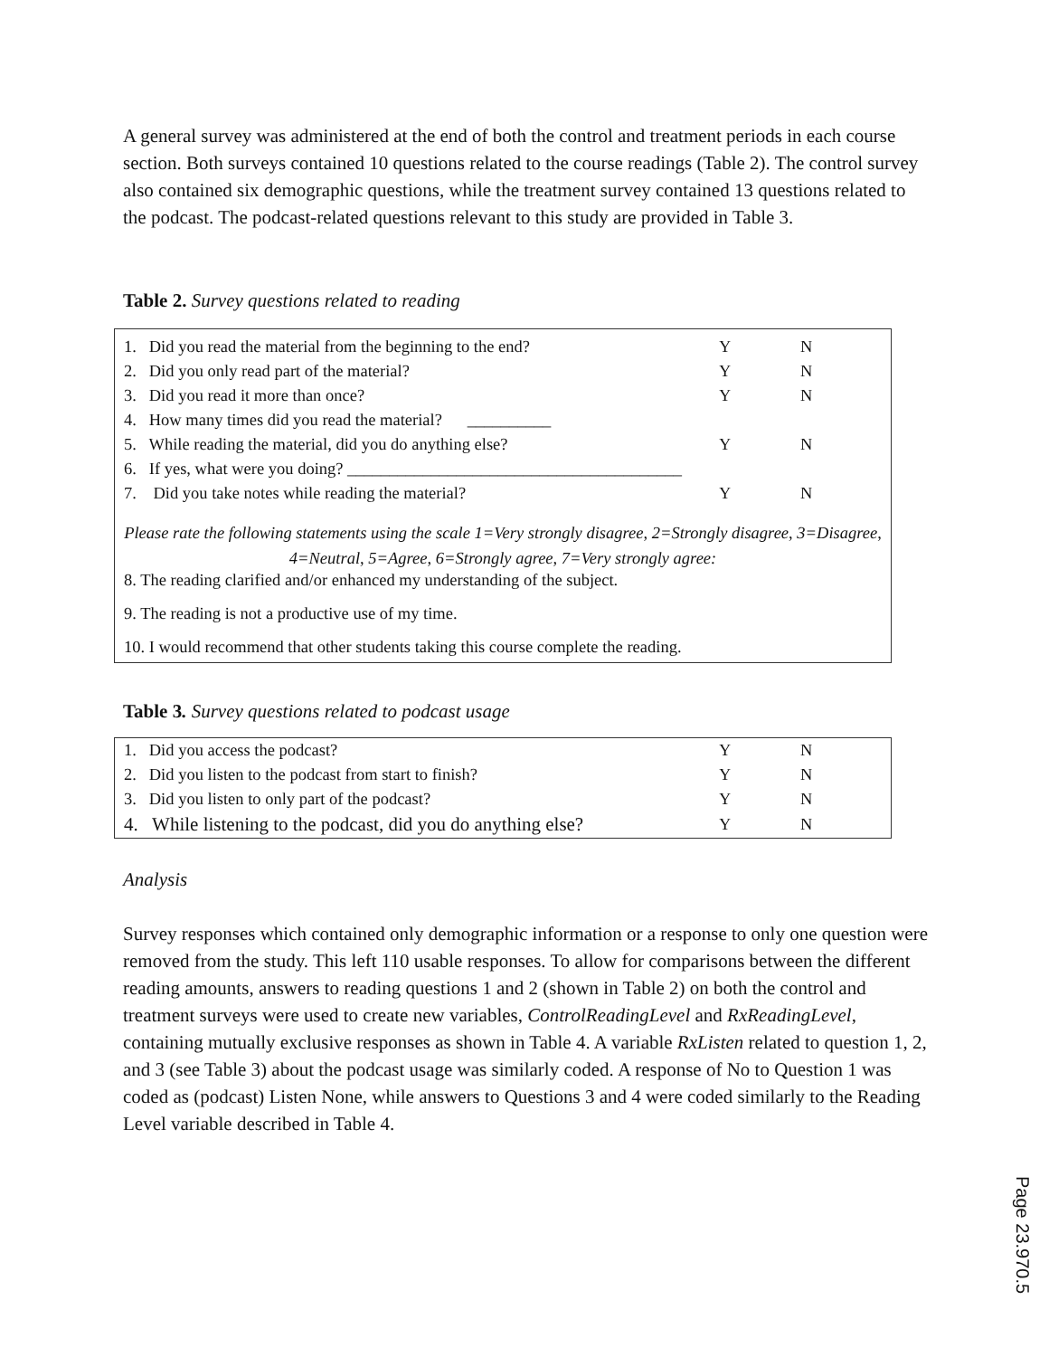A general survey was administered at the end of both the control and treatment periods in each course section. Both surveys contained 10 questions related to the course readings (Table 2). The control survey also contained six demographic questions, while the treatment survey contained 13 questions related to the podcast. The podcast-related questions relevant to this study are provided in Table 3.
Table 2. Survey questions related to reading
| 1. Did you read the material from the beginning to the end? | Y | N |
| 2. Did you only read part of the material? | Y | N |
| 3. Did you read it more than once? | Y | N |
| 4. How many times did you read the material? __________ | | |
| 5. While reading the material, did you do anything else? | Y | N |
| 6. If yes, what were you doing? ________________________________________ | | |
| 7. Did you take notes while reading the material? | Y | N |
Please rate the following statements using the scale 1=Very strongly disagree, 2=Strongly disagree, 3=Disagree, 4=Neutral, 5=Agree, 6=Strongly agree, 7=Very strongly agree:
8. The reading clarified and/or enhanced my understanding of the subject.
9. The reading is not a productive use of my time.
10. I would recommend that other students taking this course complete the reading.
Table 3. Survey questions related to podcast usage
| 1. Did you access the podcast? | Y | N |
| 2. Did you listen to the podcast from start to finish? | Y | N |
| 3. Did you listen to only part of the podcast? | Y | N |
| 4. While listening to the podcast, did you do anything else? | Y | N |
Analysis
Survey responses which contained only demographic information or a response to only one question were removed from the study. This left 110 usable responses. To allow for comparisons between the different reading amounts, answers to reading questions 1 and 2 (shown in Table 2) on both the control and treatment surveys were used to create new variables, ControlReadingLevel and RxReadingLevel, containing mutually exclusive responses as shown in Table 4. A variable RxListen related to question 1, 2, and 3 (see Table 3) about the podcast usage was similarly coded. A response of No to Question 1 was coded as (podcast) Listen None, while answers to Questions 3 and 4 were coded similarly to the Reading Level variable described in Table 4.
Page 23.970.5